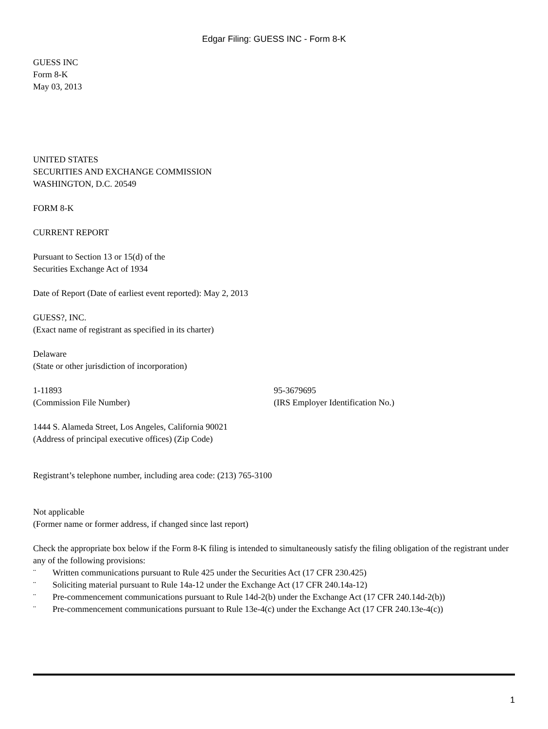Edgar Filing: GUESS INC - Form 8-K
GUESS INC
Form 8-K
May 03, 2013
UNITED STATES
SECURITIES AND EXCHANGE COMMISSION
WASHINGTON, D.C. 20549
FORM 8-K
CURRENT REPORT
Pursuant to Section 13 or 15(d) of the
Securities Exchange Act of 1934
Date of Report (Date of earliest event reported): May 2, 2013
GUESS?, INC.
(Exact name of registrant as specified in its charter)
Delaware
(State or other jurisdiction of incorporation)
1-11893
(Commission File Number)
95-3679695
(IRS Employer Identification No.)
1444 S. Alameda Street, Los Angeles, California 90021
(Address of principal executive offices) (Zip Code)
Registrant’s telephone number, including area code: (213) 765-3100
Not applicable
(Former name or former address, if changed since last report)
Check the appropriate box below if the Form 8-K filing is intended to simultaneously satisfy the filing obligation of the registrant under any of the following provisions:
¨ Written communications pursuant to Rule 425 under the Securities Act (17 CFR 230.425)
¨ Soliciting material pursuant to Rule 14a-12 under the Exchange Act (17 CFR 240.14a-12)
¨ Pre-commencement communications pursuant to Rule 14d-2(b) under the Exchange Act (17 CFR 240.14d-2(b))
¨ Pre-commencement communications pursuant to Rule 13e-4(c) under the Exchange Act (17 CFR 240.13e-4(c))
1